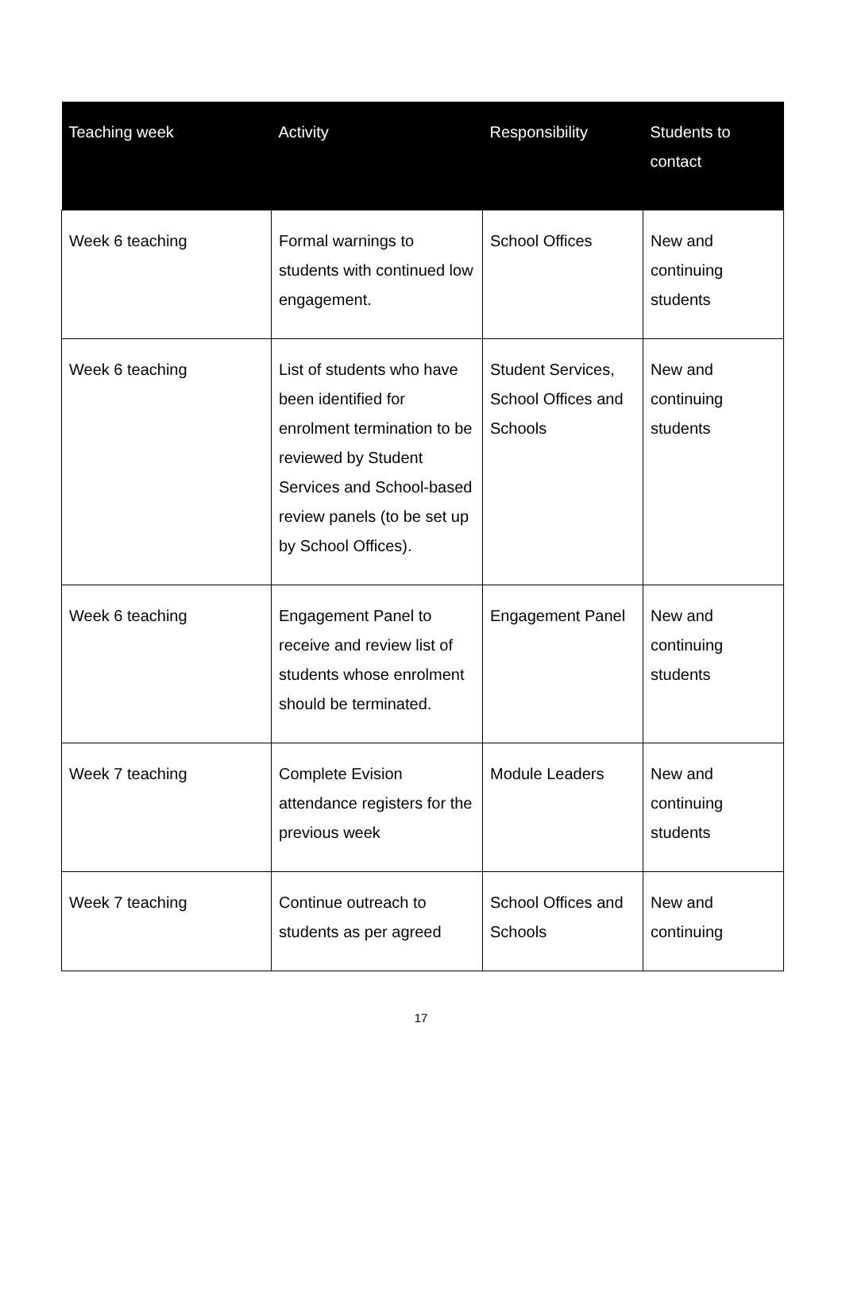| Teaching week | Activity | Responsibility | Students to contact |
| --- | --- | --- | --- |
| Week 6 teaching | Formal warnings to students with continued low engagement. | School Offices | New and continuing students |
| Week 6 teaching | List of students who have been identified for enrolment termination to be reviewed by Student Services and School-based review panels (to be set up by School Offices). | Student Services, School Offices and Schools | New and continuing students |
| Week 6 teaching | Engagement Panel to receive and review list of students whose enrolment should be terminated. | Engagement Panel | New and continuing students |
| Week 7 teaching | Complete Evision attendance registers for the previous week | Module Leaders | New and continuing students |
| Week 7 teaching | Continue outreach to students as per agreed | School Offices and Schools | New and continuing |
17